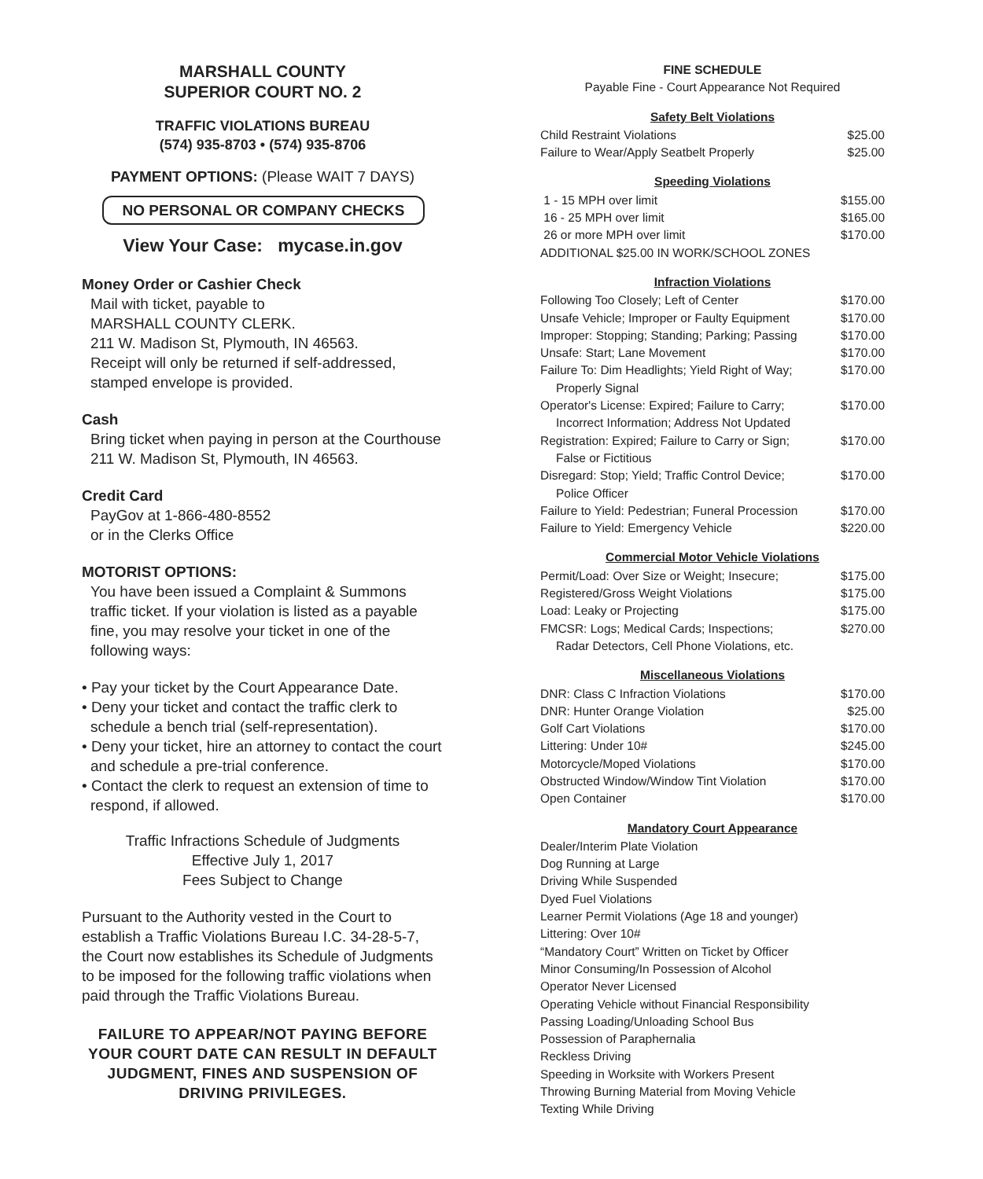MARSHALL COUNTY
SUPERIOR COURT NO. 2
TRAFFIC VIOLATIONS BUREAU
(574) 935-8703 • (574) 935-8706
PAYMENT OPTIONS: (Please WAIT 7 DAYS)
NO PERSONAL OR COMPANY CHECKS
View Your Case: mycase.in.gov
Money Order or Cashier Check
Mail with ticket, payable to
MARSHALL COUNTY CLERK.
211 W. Madison St, Plymouth, IN 46563.
Receipt will only be returned if self-addressed, stamped envelope is provided.
Cash
Bring ticket when paying in person at the Courthouse
211 W. Madison St, Plymouth, IN 46563.
Credit Card
PayGov at 1-866-480-8552
or in the Clerks Office
MOTORIST OPTIONS:
You have been issued a Complaint & Summons traffic ticket. If your violation is listed as a payable fine, you may resolve your ticket in one of the following ways:
• Pay your ticket by the Court Appearance Date.
• Deny your ticket and contact the traffic clerk to schedule a bench trial (self-representation).
• Deny your ticket, hire an attorney to contact the court and schedule a pre-trial conference.
• Contact the clerk to request an extension of time to respond, if allowed.
Traffic Infractions Schedule of Judgments
Effective July 1, 2017
Fees Subject to Change
Pursuant to the Authority vested in the Court to establish a Traffic Violations Bureau I.C. 34-28-5-7, the Court now establishes its Schedule of Judgments to be imposed for the following traffic violations when paid through the Traffic Violations Bureau.
FAILURE TO APPEAR/NOT PAYING BEFORE YOUR COURT DATE CAN RESULT IN DEFAULT JUDGMENT, FINES AND SUSPENSION OF DRIVING PRIVILEGES.
FINE SCHEDULE
Payable Fine - Court Appearance Not Required
| Safety Belt Violations | |
| --- | --- |
| Child Restraint Violations | $25.00 |
| Failure to Wear/Apply Seatbelt Properly | $25.00 |
| Speeding Violations | |
| --- | --- |
| 1 - 15 MPH over limit | $155.00 |
| 16 - 25 MPH over limit | $165.00 |
| 26 or more MPH over limit | $170.00 |
| ADDITIONAL $25.00 IN WORK/SCHOOL ZONES | |
| Infraction Violations | |
| --- | --- |
| Following Too Closely; Left of Center | $170.00 |
| Unsafe Vehicle; Improper or Faulty Equipment | $170.00 |
| Improper: Stopping; Standing; Parking; Passing | $170.00 |
| Unsafe: Start; Lane Movement | $170.00 |
| Failure To: Dim Headlights; Yield Right of Way; Properly Signal | $170.00 |
| Operator's License: Expired; Failure to Carry; Incorrect Information; Address Not Updated | $170.00 |
| Registration: Expired; Failure to Carry or Sign; False or Fictitious | $170.00 |
| Disregard: Stop; Yield; Traffic Control Device; Police Officer | $170.00 |
| Failure to Yield: Pedestrian; Funeral Procession | $170.00 |
| Failure to Yield: Emergency Vehicle | $220.00 |
| Commercial Motor Vehicle Violations | |
| --- | --- |
| Permit/Load: Over Size or Weight; Insecure; | $175.00 |
| Registered/Gross Weight Violations | $175.00 |
| Load: Leaky or Projecting | $175.00 |
| FMCSR: Logs; Medical Cards; Inspections; Radar Detectors, Cell Phone Violations, etc. | $270.00 |
| Miscellaneous Violations | |
| --- | --- |
| DNR: Class C Infraction Violations | $170.00 |
| DNR: Hunter Orange Violation | $25.00 |
| Golf Cart Violations | $170.00 |
| Littering: Under 10# | $245.00 |
| Motorcycle/Moped Violations | $170.00 |
| Obstructed Window/Window Tint Violation | $170.00 |
| Open Container | $170.00 |
| Mandatory Court Appearance |
| --- |
| Dealer/Interim Plate Violation |
| Dog Running at Large |
| Driving While Suspended |
| Dyed Fuel Violations |
| Learner Permit Violations (Age 18 and younger) |
| Littering: Over 10# |
| “Mandatory Court” Written on Ticket by Officer |
| Minor Consuming/In Possession of Alcohol |
| Operator Never Licensed |
| Operating Vehicle without Financial Responsibility |
| Passing Loading/Unloading School Bus |
| Possession of Paraphernalia |
| Reckless Driving |
| Speeding in Worksite with Workers Present |
| Throwing Burning Material from Moving Vehicle |
| Texting While Driving |